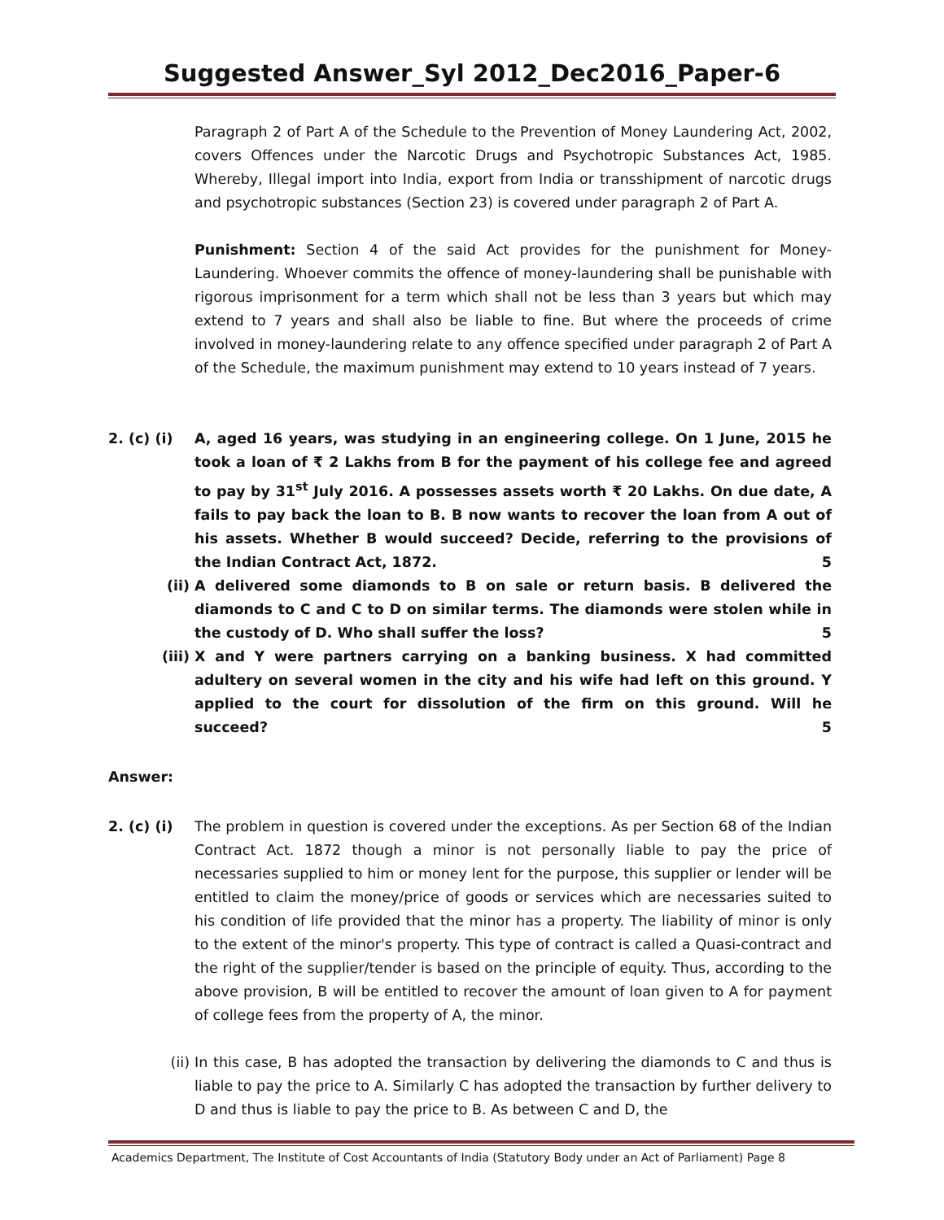Suggested Answer_Syl 2012_Dec2016_Paper-6
Paragraph 2 of Part A of the Schedule to the Prevention of Money Laundering Act, 2002, covers Offences under the Narcotic Drugs and Psychotropic Substances Act, 1985. Whereby, Illegal import into India, export from India or transshipment of narcotic drugs and psychotropic substances (Section 23) is covered under paragraph 2 of Part A.
Punishment: Section 4 of the said Act provides for the punishment for Money-Laundering. Whoever commits the offence of money-laundering shall be punishable with rigorous imprisonment for a term which shall not be less than 3 years but which may extend to 7 years and shall also be liable to fine. But where the proceeds of crime involved in money-laundering relate to any offence specified under paragraph 2 of Part A of the Schedule, the maximum punishment may extend to 10 years instead of 7 years.
2. (c) (i) A, aged 16 years, was studying in an engineering college. On 1 June, 2015 he took a loan of ₹ 2 Lakhs from B for the payment of his college fee and agreed to pay by 31<sup>st</sup> July 2016. A possesses assets worth ₹ 20 Lakhs. On due date, A fails to pay back the loan to B. B now wants to recover the loan from A out of his assets. Whether B would succeed? Decide, referring to the provisions of the Indian Contract Act, 1872. 5
(ii) A delivered some diamonds to B on sale or return basis. B delivered the diamonds to C and C to D on similar terms. The diamonds were stolen while in the custody of D. Who shall suffer the loss? 5
(iii) X and Y were partners carrying on a banking business. X had committed adultery on several women in the city and his wife had left on this ground. Y applied to the court for dissolution of the firm on this ground. Will he succeed? 5
Answer:
2. (c) (i) The problem in question is covered under the exceptions. As per Section 68 of the Indian Contract Act. 1872 though a minor is not personally liable to pay the price of necessaries supplied to him or money lent for the purpose, this supplier or lender will be entitled to claim the money/price of goods or services which are necessaries suited to his condition of life provided that the minor has a property. The liability of minor is only to the extent of the minor's property. This type of contract is called a Quasi-contract and the right of the supplier/tender is based on the principle of equity. Thus, according to the above provision, B will be entitled to recover the amount of loan given to A for payment of college fees from the property of A, the minor.
(ii) In this case, B has adopted the transaction by delivering the diamonds to C and thus is liable to pay the price to A. Similarly C has adopted the transaction by further delivery to D and thus is liable to pay the price to B. As between C and D, the
Academics Department, The Institute of Cost Accountants of India (Statutory Body under an Act of Parliament) Page 8